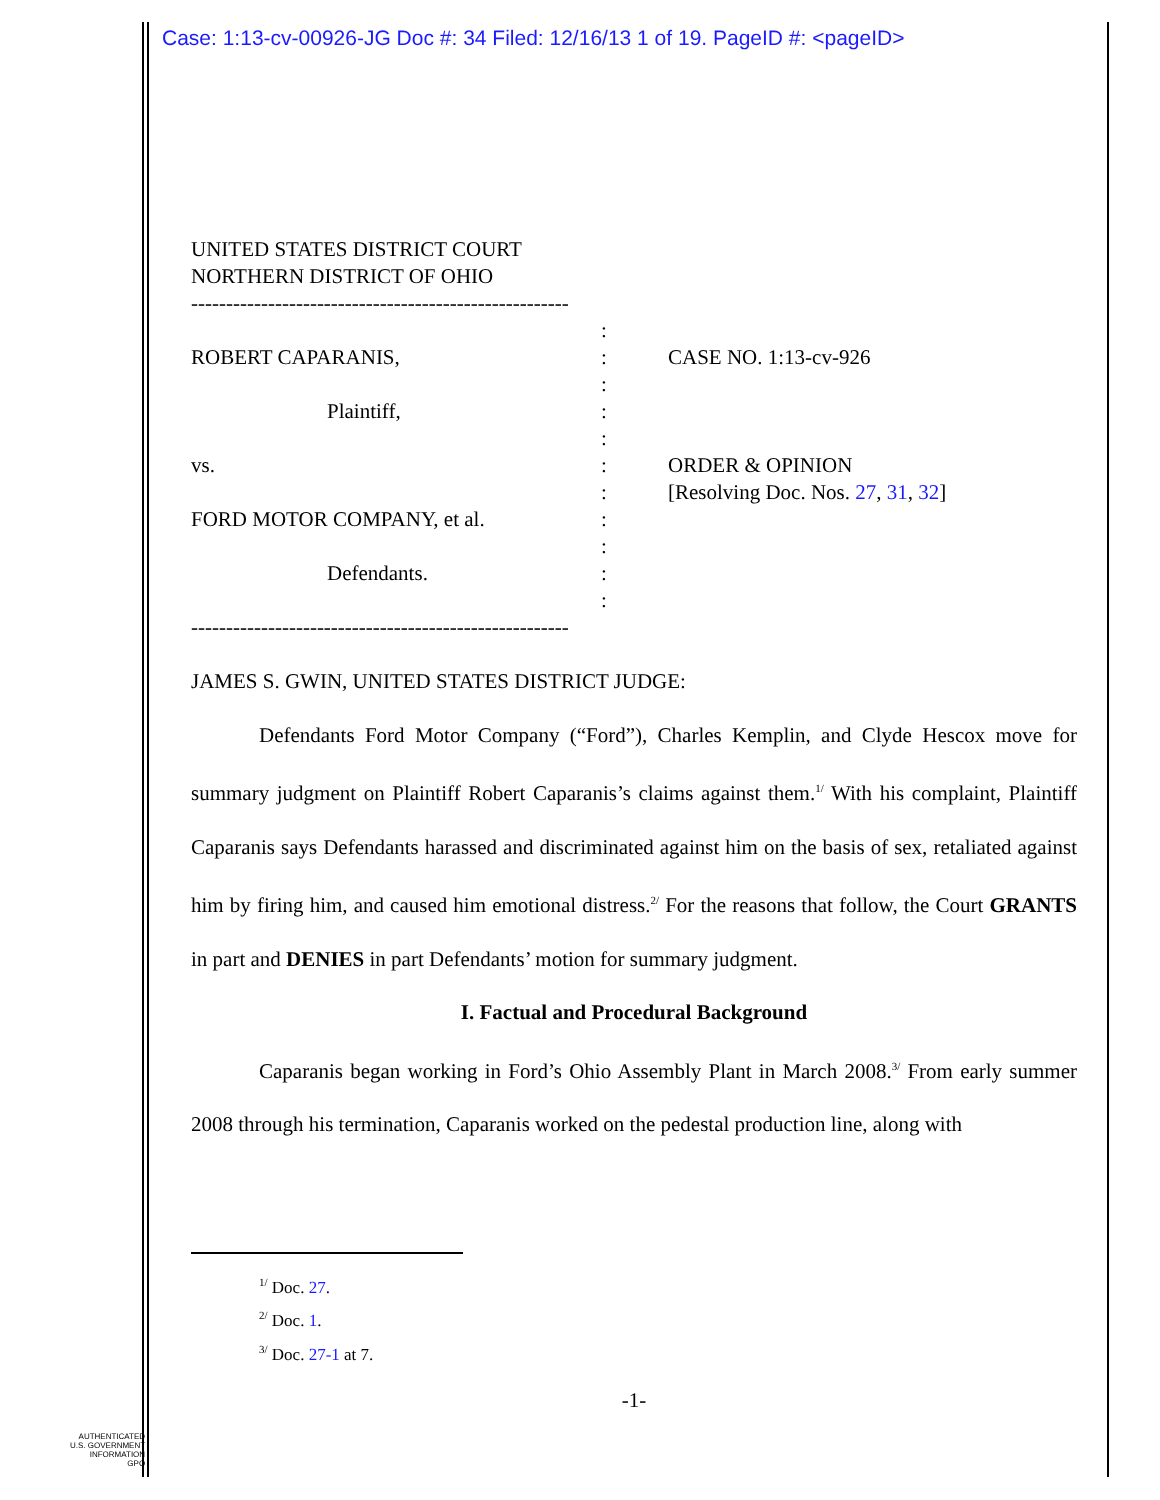Case: 1:13-cv-00926-JG Doc #: 34 Filed: 12/16/13 1 of 19. PageID #: <pageID>
UNITED STATES DISTRICT COURT
NORTHERN DISTRICT OF OHIO
------------------------------------------------------
ROBERT CAPARANIS,
Plaintiff,
vs.
FORD MOTOR COMPANY, et al.
Defendants.
:
:
:
:
:
:
:
:
:
:
:
CASE NO. 1:13-cv-926
ORDER & OPINION
[Resolving Doc. Nos. 27, 31, 32]
------------------------------------------------------
JAMES S. GWIN, UNITED STATES DISTRICT JUDGE:
Defendants Ford Motor Company (“Ford”), Charles Kemplin, and Clyde Hescox move for summary judgment on Plaintiff Robert Caparanis’s claims against them.<sup>1/</sup> With his complaint, Plaintiff Caparanis says Defendants harassed and discriminated against him on the basis of sex, retaliated against him by firing him, and caused him emotional distress.<sup>2/</sup> For the reasons that follow, the Court GRANTS in part and DENIES in part Defendants’ motion for summary judgment.
I. Factual and Procedural Background
Caparanis began working in Ford’s Ohio Assembly Plant in March 2008.<sup>3/</sup> From early summer 2008 through his termination, Caparanis worked on the pedestal production line, along with
<sup>1/</sup> Doc. 27.
<sup>2/</sup> Doc. 1.
<sup>3/</sup> Doc. 27-1 at 7.
-1-
AUTHENTICATED
U.S. GOVERNMENT
INFORMATION
GPO